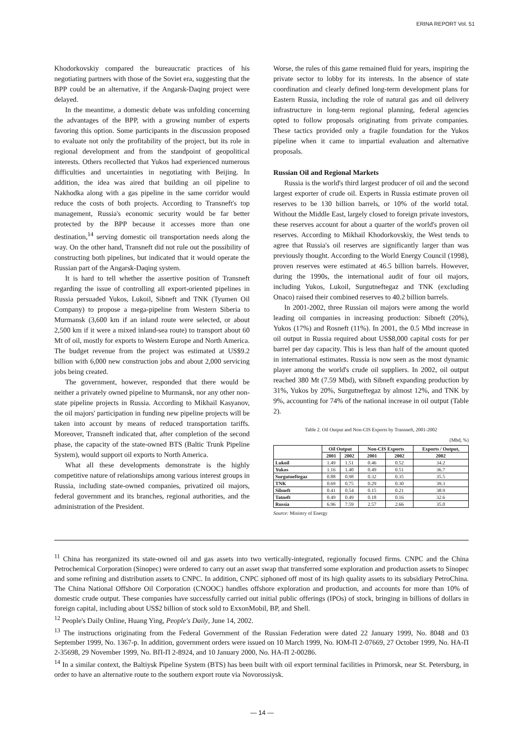ERINA REPORT Vol. 51
Khodorkovskiy compared the bureaucratic practices of his negotiating partners with those of the Soviet era, suggesting that the BPP could be an alternative, if the Angarsk-Daqing project were delayed.
In the meantime, a domestic debate was unfolding concerning the advantages of the BPP, with a growing number of experts favoring this option. Some participants in the discussion proposed to evaluate not only the profitability of the project, but its role in regional development and from the standpoint of geopolitical interests. Others recollected that Yukos had experienced numerous difficulties and uncertainties in negotiating with Beijing. In addition, the idea was aired that building an oil pipeline to Nakhodka along with a gas pipeline in the same corridor would reduce the costs of both projects. According to Transneft's top management, Russia's economic security would be far better protected by the BPP because it accesses more than one destination,<sup>14</sup> serving domestic oil transportation needs along the way. On the other hand, Transneft did not rule out the possibility of constructing both pipelines, but indicated that it would operate the Russian part of the Angarsk-Daqing system.
It is hard to tell whether the assertive position of Transneft regarding the issue of controlling all export-oriented pipelines in Russia persuaded Yukos, Lukoil, Sibneft and TNK (Tyumen Oil Company) to propose a mega-pipeline from Western Siberia to Murmansk (3,600 km if an inland route were selected, or about 2,500 km if it were a mixed inland-sea route) to transport about 60 Mt of oil, mostly for exports to Western Europe and North America. The budget revenue from the project was estimated at US$9.2 billion with 6,000 new construction jobs and about 2,000 servicing jobs being created.
The government, however, responded that there would be neither a privately owned pipeline to Murmansk, nor any other non-state pipeline projects in Russia. According to Mikhail Kasyanov, the oil majors' participation in funding new pipeline projects will be taken into account by means of reduced transportation tariffs. Moreover, Transneft indicated that, after completion of the second phase, the capacity of the state-owned BTS (Baltic Trunk Pipeline System), would support oil exports to North America.
What all these developments demonstrate is the highly competitive nature of relationships among various interest groups in Russia, including state-owned companies, privatized oil majors, federal government and its branches, regional authorities, and the administration of the President.
Worse, the rules of this game remained fluid for years, inspiring the private sector to lobby for its interests. In the absence of state coordination and clearly defined long-term development plans for Eastern Russia, including the role of natural gas and oil delivery infrastructure in long-term regional planning, federal agencies opted to follow proposals originating from private companies. These tactics provided only a fragile foundation for the Yukos pipeline when it came to impartial evaluation and alternative proposals.
Russian Oil and Regional Markets
Russia is the world's third largest producer of oil and the second largest exporter of crude oil. Experts in Russia estimate proven oil reserves to be 130 billion barrels, or 10% of the world total. Without the Middle East, largely closed to foreign private investors, these reserves account for about a quarter of the world's proven oil reserves. According to Mikhail Khodorkovskiy, the West tends to agree that Russia's oil reserves are significantly larger than was previously thought. According to the World Energy Council (1998), proven reserves were estimated at 46.5 billion barrels. However, during the 1990s, the international audit of four oil majors, including Yukos, Lukoil, Surgutneftegaz and TNK (excluding Onaco) raised their combined reserves to 40.2 billion barrels.
In 2001-2002, three Russian oil majors were among the world leading oil companies in increasing production: Sibneft (20%), Yukos (17%) and Rosneft (11%). In 2001, the 0.5 Mbd increase in oil output in Russia required about US$8,000 capital costs for per barrel per day capacity. This is less than half of the amount quoted in international estimates. Russia is now seen as the most dynamic player among the world's crude oil suppliers. In 2002, oil output reached 380 Mt (7.59 Mbd), with Sibneft expanding production by 31%, Yukos by 20%, Surgutneftegaz by almost 12%, and TNK by 9%, accounting for 74% of the national increase in oil output (Table 2).
Table 2. Oil Output and Non-CIS Exports by Transneft, 2001-2002
(Mbd, %)
| | Oil Output | | Non-CIS Exports | | Exports / Output, |
| --- | --- | --- | --- | --- | --- |
| | 2001 | 2002 | 2001 | 2002 | 2002 |
| Lukoil | 1.49 | 1.51 | 0.46 | 0.52 | 34.2 |
| Yukos | 1.16 | 1.40 | 0.49 | 0.51 | 36.7 |
| Surgutneftegaz | 0.88 | 0.98 | 0.32 | 0.35 | 35.5 |
| TNK | 0.69 | 0.75 | 0.29 | 0.30 | 39.3 |
| Sibneft | 0.41 | 0.54 | 0.15 | 0.21 | 38.9 |
| Tatneft | 0.49 | 0.49 | 0.18 | 0.16 | 32.6 |
| Russia | 6.96 | 7.59 | 2.57 | 2.66 | 35.0 |
Source: Ministry of Energy
<sup>11</sup> China has reorganized its state-owned oil and gas assets into two vertically-integrated, regionally focused firms. CNPC and the China Petrochemical Corporation (Sinopec) were ordered to carry out an asset swap that transferred some exploration and production assets to Sinopec and some refining and distribution assets to CNPC. In addition, CNPC siphoned off most of its high quality assets to its subsidiary PetroChina. The China National Offshore Oil Corporation (CNOOC) handles offshore exploration and production, and accounts for more than 10% of domestic crude output. These companies have successfully carried out initial public offerings (IPOs) of stock, bringing in billions of dollars in foreign capital, including about US$2 billion of stock sold to ExxonMobil, BP, and Shell.
<sup>12</sup> People's Daily Online, Huang Ying, People's Daily, June 14, 2002.
<sup>13</sup> The instructions originating from the Federal Government of the Russian Federation were dated 22 January 1999, No. 8048 and 03 September 1999, No. 1367-р. In addition, government orders were issued on 10 March 1999, No. ЮМ-П 2-07669, 27 October 1999, No. HA-П 2-35698, 29 November 1999, No. ВП-П 2-8924, and 10 January 2000, No. HA-П 2-00286.
<sup>14</sup> In a similar context, the Baltiysk Pipeline System (BTS) has been built with oil export terminal facilities in Primorsk, near St. Petersburg, in order to have an alternative route to the southern export route via Novorossiysk.
— 14 —